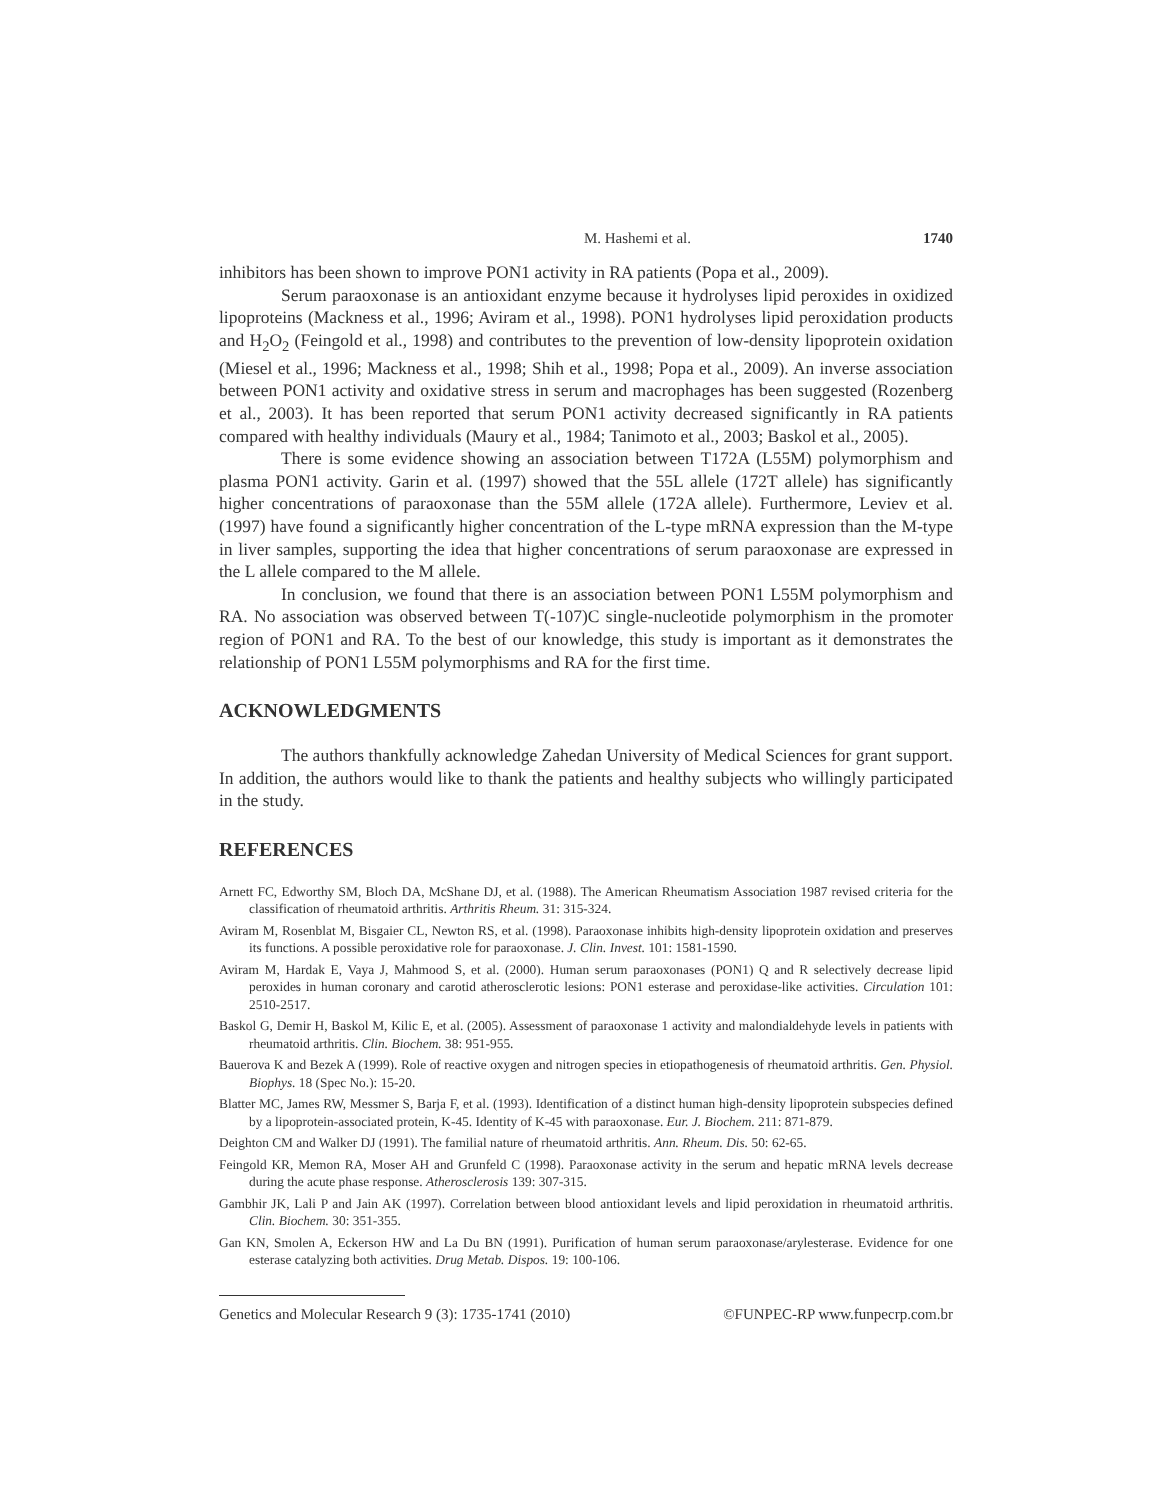M. Hashemi et al. 1740
inhibitors has been shown to improve PON1 activity in RA patients (Popa et al., 2009).
Serum paraoxonase is an antioxidant enzyme because it hydrolyses lipid peroxides in oxidized lipoproteins (Mackness et al., 1996; Aviram et al., 1998). PON1 hydrolyses lipid peroxidation products and H<sub>2</sub>O<sub>2</sub> (Feingold et al., 1998) and contributes to the prevention of low-density lipoprotein oxidation (Miesel et al., 1996; Mackness et al., 1998; Shih et al., 1998; Popa et al., 2009). An inverse association between PON1 activity and oxidative stress in serum and macrophages has been suggested (Rozenberg et al., 2003). It has been reported that serum PON1 activity decreased significantly in RA patients compared with healthy individuals (Maury et al., 1984; Tanimoto et al., 2003; Baskol et al., 2005).
There is some evidence showing an association between T172A (L55M) polymorphism and plasma PON1 activity. Garin et al. (1997) showed that the 55L allele (172T allele) has significantly higher concentrations of paraoxonase than the 55M allele (172A allele). Furthermore, Leviev et al. (1997) have found a significantly higher concentration of the L-type mRNA expression than the M-type in liver samples, supporting the idea that higher concentrations of serum paraoxonase are expressed in the L allele compared to the M allele.
In conclusion, we found that there is an association between PON1 L55M polymorphism and RA. No association was observed between T(-107)C single-nucleotide polymorphism in the promoter region of PON1 and RA. To the best of our knowledge, this study is important as it demonstrates the relationship of PON1 L55M polymorphisms and RA for the first time.
ACKNOWLEDGMENTS
The authors thankfully acknowledge Zahedan University of Medical Sciences for grant support. In addition, the authors would like to thank the patients and healthy subjects who willingly participated in the study.
REFERENCES
Arnett FC, Edworthy SM, Bloch DA, McShane DJ, et al. (1988). The American Rheumatism Association 1987 revised criteria for the classification of rheumatoid arthritis. Arthritis Rheum. 31: 315-324.
Aviram M, Rosenblat M, Bisgaier CL, Newton RS, et al. (1998). Paraoxonase inhibits high-density lipoprotein oxidation and preserves its functions. A possible peroxidative role for paraoxonase. J. Clin. Invest. 101: 1581-1590.
Aviram M, Hardak E, Vaya J, Mahmood S, et al. (2000). Human serum paraoxonases (PON1) Q and R selectively decrease lipid peroxides in human coronary and carotid atherosclerotic lesions: PON1 esterase and peroxidase-like activities. Circulation 101: 2510-2517.
Baskol G, Demir H, Baskol M, Kilic E, et al. (2005). Assessment of paraoxonase 1 activity and malondialdehyde levels in patients with rheumatoid arthritis. Clin. Biochem. 38: 951-955.
Bauerova K and Bezek A (1999). Role of reactive oxygen and nitrogen species in etiopathogenesis of rheumatoid arthritis. Gen. Physiol. Biophys. 18 (Spec No.): 15-20.
Blatter MC, James RW, Messmer S, Barja F, et al. (1993). Identification of a distinct human high-density lipoprotein subspecies defined by a lipoprotein-associated protein, K-45. Identity of K-45 with paraoxonase. Eur. J. Biochem. 211: 871-879.
Deighton CM and Walker DJ (1991). The familial nature of rheumatoid arthritis. Ann. Rheum. Dis. 50: 62-65.
Feingold KR, Memon RA, Moser AH and Grunfeld C (1998). Paraoxonase activity in the serum and hepatic mRNA levels decrease during the acute phase response. Atherosclerosis 139: 307-315.
Gambhir JK, Lali P and Jain AK (1997). Correlation between blood antioxidant levels and lipid peroxidation in rheumatoid arthritis. Clin. Biochem. 30: 351-355.
Gan KN, Smolen A, Eckerson HW and La Du BN (1991). Purification of human serum paraoxonase/arylesterase. Evidence for one esterase catalyzing both activities. Drug Metab. Dispos. 19: 100-106.
Genetics and Molecular Research 9 (3): 1735-1741 (2010) ©FUNPEC-RP www.funpecrp.com.br